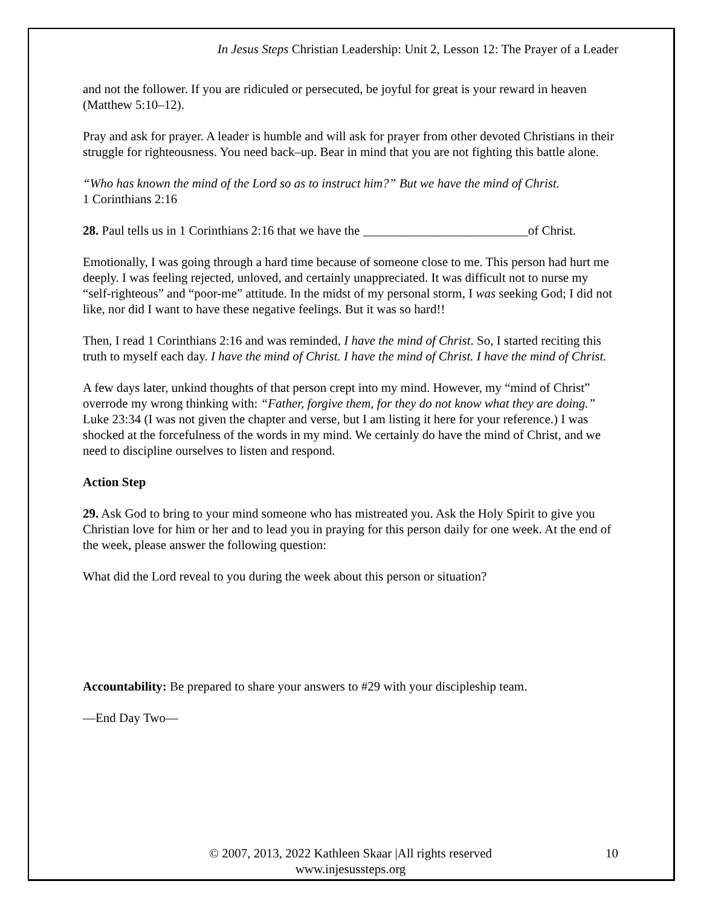In Jesus Steps Christian Leadership: Unit 2, Lesson 12: The Prayer of a Leader
and not the follower. If you are ridiculed or persecuted, be joyful for great is your reward in heaven (Matthew 5:10–12).
Pray and ask for prayer. A leader is humble and will ask for prayer from other devoted Christians in their struggle for righteousness. You need back–up. Bear in mind that you are not fighting this battle alone.
“Who has known the mind of the Lord so as to instruct him?” But we have the mind of Christ.
1 Corinthians 2:16
28. Paul tells us in 1 Corinthians 2:16 that we have the __________________________of Christ.
Emotionally, I was going through a hard time because of someone close to me. This person had hurt me deeply. I was feeling rejected, unloved, and certainly unappreciated. It was difficult not to nurse my “self-righteous” and “poor-me” attitude. In the midst of my personal storm, I was seeking God; I did not like, nor did I want to have these negative feelings. But it was so hard!!
Then, I read 1 Corinthians 2:16 and was reminded, I have the mind of Christ. So, I started reciting this truth to myself each day. I have the mind of Christ. I have the mind of Christ. I have the mind of Christ.
A few days later, unkind thoughts of that person crept into my mind. However, my “mind of Christ” overrode my wrong thinking with: “Father, forgive them, for they do not know what they are doing.” Luke 23:34 (I was not given the chapter and verse, but I am listing it here for your reference.) I was shocked at the forcefulness of the words in my mind. We certainly do have the mind of Christ, and we need to discipline ourselves to listen and respond.
Action Step
29. Ask God to bring to your mind someone who has mistreated you. Ask the Holy Spirit to give you Christian love for him or her and to lead you in praying for this person daily for one week. At the end of the week, please answer the following question:
What did the Lord reveal to you during the week about this person or situation?
Accountability: Be prepared to share your answers to #29 with your discipleship team.
—End Day Two—
© 2007, 2013, 2022 Kathleen Skaar |All rights reserved
www.injesussteps.org
10